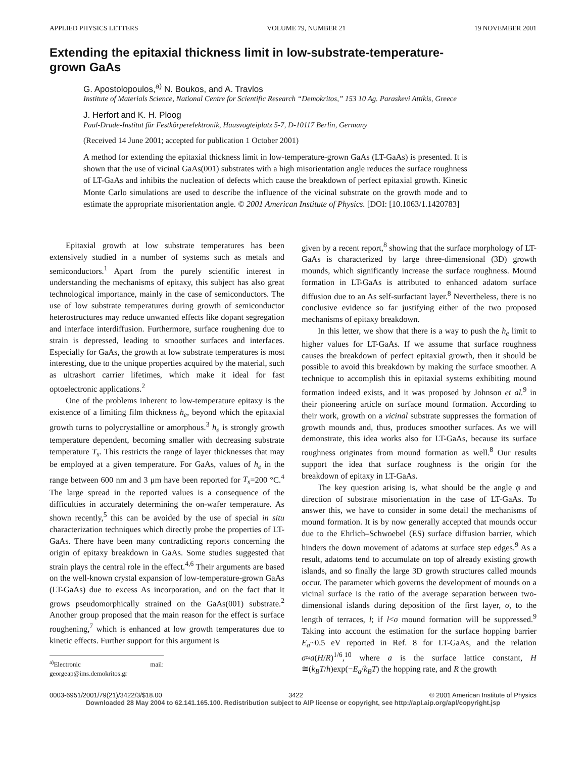APPLIED PHYSICS LETTERS VOLUME 79, NUMBER 21 19 NOVEMBER 2001
Extending the epitaxial thickness limit in low-substrate-temperature-
grown GaAs
G. Apostolopoulos,<sup>a)</sup> N. Boukos, and A. Travlos
Institute of Materials Science, National Centre for Scientific Research “Demokritos,” 153 10 Ag. Paraskevi Attikis, Greece
J. Herfort and K. H. Ploog
Paul-Drude-Institut für Festkörperelektronik, Hausvogteiplatz 5-7, D-10117 Berlin, Germany
(Received 14 June 2001; accepted for publication 1 October 2001)
A method for extending the epitaxial thickness limit in low-temperature-grown GaAs (LT-GaAs) is presented. It is shown that the use of vicinal GaAs(001) substrates with a high misorientation angle reduces the surface roughness of LT-GaAs and inhibits the nucleation of defects which cause the breakdown of perfect epitaxial growth. Kinetic Monte Carlo simulations are used to describe the influence of the vicinal substrate on the growth mode and to estimate the appropriate misorientation angle. © 2001 American Institute of Physics. [DOI: [10.1063/1.1420783]
Epitaxial growth at low substrate temperatures has been extensively studied in a number of systems such as metals and semiconductors.<sup>1</sup> Apart from the purely scientific interest in understanding the mechanisms of epitaxy, this subject has also great technological importance, mainly in the case of semiconductors. The use of low substrate temperatures during growth of semiconductor heterostructures may reduce unwanted effects like dopant segregation and interface interdiffusion. Furthermore, surface roughening due to strain is depressed, leading to smoother surfaces and interfaces. Especially for GaAs, the growth at low substrate temperatures is most interesting, due to the unique properties acquired by the material, such as ultrashort carrier lifetimes, which make it ideal for fast optoelectronic applications.<sup>2</sup>
One of the problems inherent to low-temperature epitaxy is the existence of a limiting film thickness h<sub>e</sub>, beyond which the epitaxial growth turns to polycrystalline or amorphous.<sup>3</sup> h<sub>e</sub> is strongly growth temperature dependent, becoming smaller with decreasing substrate temperature T<sub>s</sub>. This restricts the range of layer thicknesses that may be employed at a given temperature. For GaAs, values of h<sub>e</sub> in the range between 600 nm and 3 μm have been reported for T<sub>s</sub>=200 °C.<sup>4</sup> The large spread in the reported values is a consequence of the difficulties in accurately determining the on-wafer temperature. As shown recently,<sup>5</sup> this can be avoided by the use of special in situ characterization techniques which directly probe the properties of LT-GaAs. There have been many contradicting reports concerning the origin of epitaxy breakdown in GaAs. Some studies suggested that strain plays the central role in the effect.<sup>4,6</sup> Their arguments are based on the well-known crystal expansion of low-temperature-grown GaAs (LT-GaAs) due to excess As incorporation, and on the fact that it grows pseudomorphically strained on the GaAs(001) substrate.<sup>2</sup> Another group proposed that the main reason for the effect is surface roughening,<sup>7</sup> which is enhanced at low growth temperatures due to kinetic effects. Further support for this argument is
<sup>a)</sup> Electronic mail: georgeap@ims.demokritos.gr
given by a recent report,<sup>8</sup> showing that the surface morphology of LT-GaAs is characterized by large three-dimensional (3D) growth mounds, which significantly increase the surface roughness. Mound formation in LT-GaAs is attributed to enhanced adatom surface diffusion due to an As self-surfactant layer.<sup>8</sup> Nevertheless, there is no conclusive evidence so far justifying either of the two proposed mechanisms of epitaxy breakdown.
In this letter, we show that there is a way to push the h<sub>e</sub> limit to higher values for LT-GaAs. If we assume that surface roughness causes the breakdown of perfect epitaxial growth, then it should be possible to avoid this breakdown by making the surface smoother. A technique to accomplish this in epitaxial systems exhibiting mound formation indeed exists, and it was proposed by Johnson et al.<sup>9</sup> in their pioneering article on surface mound formation. According to their work, growth on a vicinal substrate suppresses the formation of growth mounds and, thus, produces smoother surfaces. As we will demonstrate, this idea works also for LT-GaAs, because its surface roughness originates from mound formation as well.<sup>8</sup> Our results support the idea that surface roughness is the origin for the breakdown of epitaxy in LT-GaAs.
The key question arising is, what should be the angle φ and direction of substrate misorientation in the case of LT-GaAs. To answer this, we have to consider in some detail the mechanisms of mound formation. It is by now generally accepted that mounds occur due to the Ehrlich–Schwoebel (ES) surface diffusion barrier, which hinders the down movement of adatoms at surface step edges.<sup>9</sup> As a result, adatoms tend to accumulate on top of already existing growth islands, and so finally the large 3D growth structures called mounds occur. The parameter which governs the development of mounds on a vicinal surface is the ratio of the average separation between two-dimensional islands during deposition of the first layer, σ, to the length of terraces, l; if l<σ mound formation will be suppressed.<sup>9</sup> Taking into account the estimation for the surface hopping barrier E<sub>a</sub>~0.5 eV reported in Ref. 8 for LT-GaAs, and the relation σ≈a(H/R)<sup>1/6</sup>,<sup>10</sup> where a is the surface lattice constant, H ≅(k<sub>B</sub>T/h)exp(−E<sub>a</sub>/k<sub>B</sub>T) the hopping rate, and R the growth
0003-6951/2001/79(21)/3422/3/$18.00 3422 © 2001 American Institute of Physics
Downloaded 28 May 2004 to 62.141.165.100. Redistribution subject to AIP license or copyright, see http://apl.aip.org/apl/copyright.jsp